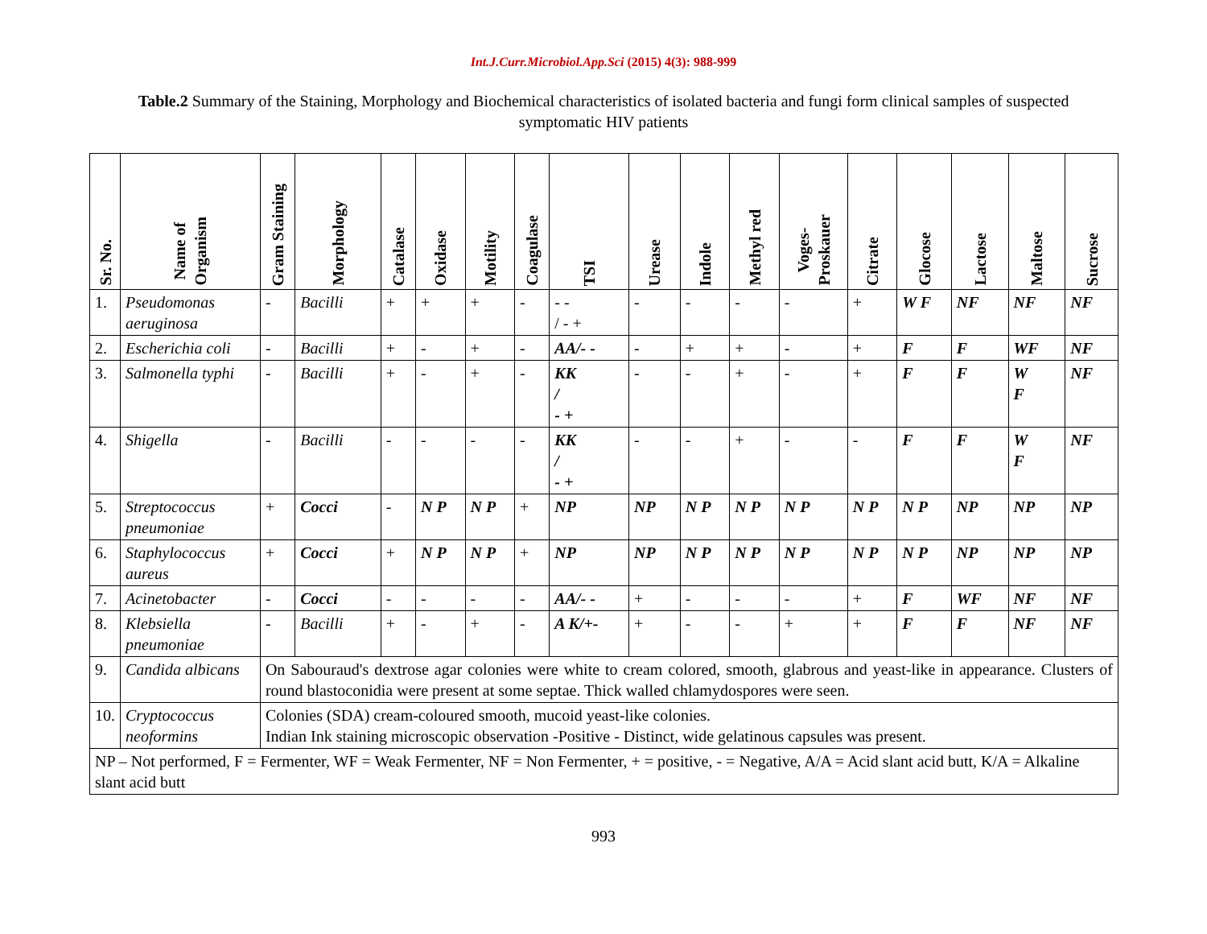Int.J.Curr.Microbiol.App.Sci (2015) 4(3): 988-999
Table.2 Summary of the Staining, Morphology and Biochemical characteristics of isolated bacteria and fungi form clinical samples of suspected symptomatic HIV patients
| Sr. No. | Name of Organism | Gram Staining | Morphology | Catalase | Oxidase | Motility | Coagulase | TSI | Urease | Indole | Methyl red | Voges- Proskauer | Citrate | Glocose | Lactose | Maltose | Sucrose |
| --- | --- | --- | --- | --- | --- | --- | --- | --- | --- | --- | --- | --- | --- | --- | --- | --- | --- |
| 1. | Pseudomonas aeruginosa | - | Bacilli | + | + | + | - | - - / - + | - | - | - | - | + | W F | NF | NF | NF |
| 2. | Escherichia coli | - | Bacilli | + | - | + | - | AA/- - | - | + | + | - | + | F | F | WF | NF |
| 3. | Salmonella typhi | - | Bacilli | + | - | + | - | KK / - + | - | - | + | - | + | F | F | W F | NF |
| 4. | Shigella | - | Bacilli | - | - | - | - | KK / - + | - | - | + | - | - | F | F | W F | NF |
| 5. | Streptococcus pneumoniae | + | Cocci | - | N P | N P | + | NP | NP | N P | N P | N P | N P | N P | NP | NP | NP |
| 6. | Staphylococcus aureus | + | Cocci | + | N P | N P | + | NP | NP | N P | N P | N P | N P | N P | NP | NP | NP |
| 7. | Acinetobacter | - | Cocci | - | - | - | - | AA/- - | + | - | - | - | + | F | WF | NF | NF |
| 8. | Klebsiella pneumoniae | - | Bacilli | + | - | + | - | A K/+- | + | - | - | + | + | F | F | NF | NF |
| 9. | Candida albicans | On Sabouraud's dextrose agar colonies were white to cream colored, smooth, glabrous and yeast-like in appearance. Clusters of round blastoconidia were present at some septae. Thick walled chlamydospores were seen. | | | | | | | | | | | | | | | |
| 10. | Cryptococcus neoformins | Colonies (SDA) cream-coloured smooth, mucoid yeast-like colonies. Indian Ink staining microscopic observation -Positive - Distinct, wide gelatinous capsules was present. | | | | | | | | | | | | | | | |
| NP – Not performed, F = Fermenter, WF = Weak Fermenter, NF = Non Fermenter, + = positive, - = Negative, A/A = Acid slant acid butt, K/A = Alkaline slant acid butt | | | | | | | | | | | | | | | | | |
993